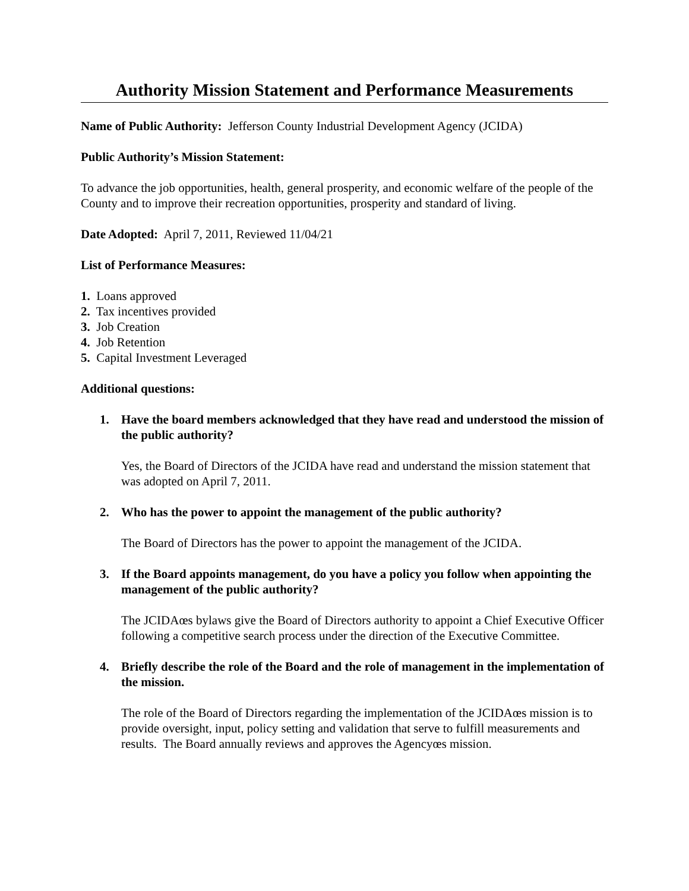Authority Mission Statement and Performance Measurements
Name of Public Authority: Jefferson County Industrial Development Agency (JCIDA)
Public Authority’s Mission Statement:
To advance the job opportunities, health, general prosperity, and economic welfare of the people of the County and to improve their recreation opportunities, prosperity and standard of living.
Date Adopted: April 7, 2011, Reviewed 11/04/21
List of Performance Measures:
1. Loans approved
2. Tax incentives provided
3. Job Creation
4. Job Retention
5. Capital Investment Leveraged
Additional questions:
1. Have the board members acknowledged that they have read and understood the mission of the public authority?
Yes, the Board of Directors of the JCIDA have read and understand the mission statement that was adopted on April 7, 2011.
2. Who has the power to appoint the management of the public authority?
The Board of Directors has the power to appoint the management of the JCIDA.
3. If the Board appoints management, do you have a policy you follow when appointing the management of the public authority?
The JCIDAœs bylaws give the Board of Directors authority to appoint a Chief Executive Officer following a competitive search process under the direction of the Executive Committee.
4. Briefly describe the role of the Board and the role of management in the implementation of the mission.
The role of the Board of Directors regarding the implementation of the JCIDAœs mission is to provide oversight, input, policy setting and validation that serve to fulfill measurements and results. The Board annually reviews and approves the Agencyœs mission.